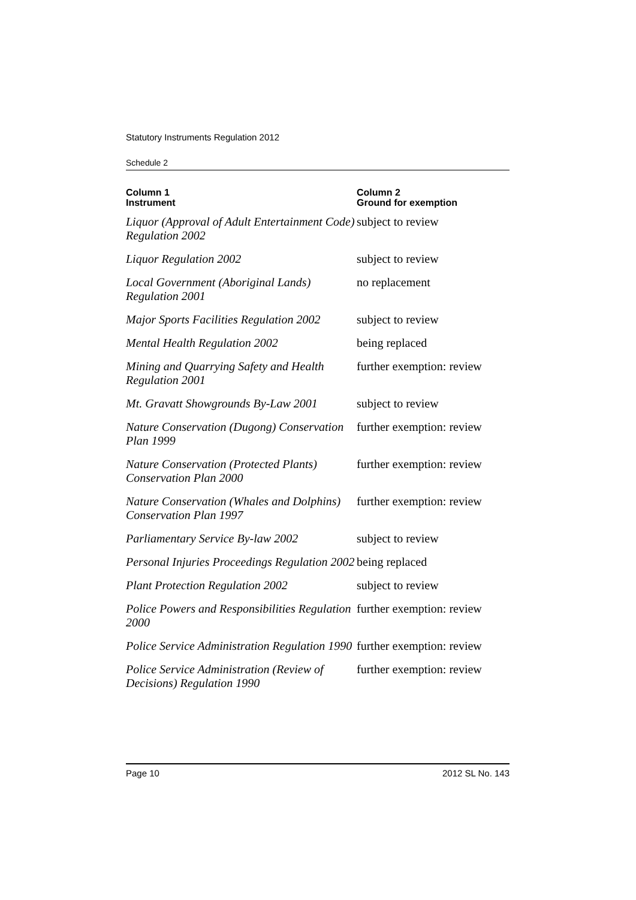Statutory Instruments Regulation 2012
Schedule 2
| Column 1 Instrument | Column 2 Ground for exemption |
| --- | --- |
| Liquor (Approval of Adult Entertainment Code) Regulation 2002 | subject to review |
| Liquor Regulation 2002 | subject to review |
| Local Government (Aboriginal Lands) Regulation 2001 | no replacement |
| Major Sports Facilities Regulation 2002 | subject to review |
| Mental Health Regulation 2002 | being replaced |
| Mining and Quarrying Safety and Health Regulation 2001 | further exemption: review |
| Mt. Gravatt Showgrounds By-Law 2001 | subject to review |
| Nature Conservation (Dugong) Conservation Plan 1999 | further exemption: review |
| Nature Conservation (Protected Plants) Conservation Plan 2000 | further exemption: review |
| Nature Conservation (Whales and Dolphins) Conservation Plan 1997 | further exemption: review |
| Parliamentary Service By-law 2002 | subject to review |
| Personal Injuries Proceedings Regulation 2002 | being replaced |
| Plant Protection Regulation 2002 | subject to review |
| Police Powers and Responsibilities Regulation 2000 | further exemption: review |
| Police Service Administration Regulation 1990 | further exemption: review |
| Police Service Administration (Review of Decisions) Regulation 1990 | further exemption: review |
Page 10 2012 SL No. 143